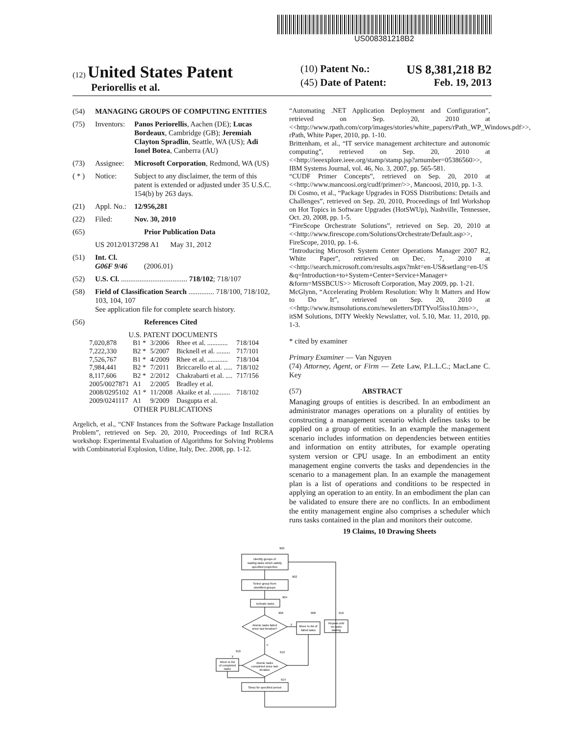US008381218B2
(12) United States Patent
Periorellis et al.
(10) Patent No.: US 8,381,218 B2
(45) Date of Patent: Feb. 19, 2013
(54) MANAGING GROUPS OF COMPUTING ENTITIES
(75) Inventors: Panos Periorellis, Aachen (DE); Lucas Bordeaux, Cambridge (GB); Jeremiah Clayton Spradlin, Seattle, WA (US); Adi Ionel Botea, Canberra (AU)
(73) Assignee: Microsoft Corporation, Redmond, WA (US)
( * ) Notice: Subject to any disclaimer, the term of this patent is extended or adjusted under 35 U.S.C. 154(b) by 263 days.
(21) Appl. No.: 12/956,281
(22) Filed: Nov. 30, 2010
(65) Prior Publication Data
US 2012/0137298 A1 May 31, 2012
(51) Int. Cl.
G06F 9/46 (2006.01)
(52) U.S. Cl. .................................... 718/102; 718/107
(58) Field of Classification Search .............. 718/100, 718/102, 103, 104, 107
See application file for complete search history.
(56) References Cited
U.S. PATENT DOCUMENTS
| 7,020,878 | B1 * | 3/2006 | Rhee et al. ............ | 718/104 |
| 7,222,330 | B2 * | 5/2007 | Bicknell et al. ........ | 717/101 |
| 7,526,767 | B1 * | 4/2009 | Rhee et al. ............ | 718/104 |
| 7,984,441 | B2 * | 7/2011 | Briccarello et al. ..... | 718/102 |
| 8,117,606 | B2 * | 2/2012 | Chakrabarti et al. .... | 717/156 |
| 2005/0027871 | A1 | 2/2005 | Bradley et al. | |
| 2008/0295102 | A1 * | 11/2008 | Akaike et al. .......... | 718/102 |
| 2009/0241117 | A1 | 9/2009 | Dasgupta et al. | |
OTHER PUBLICATIONS
Argelich, et al., “CNF Instances from the Software Package Installation Problem”, retrieved on Sep. 20, 2010, Proceedings of Intl RCRA workshop: Experimental Evaluation of Algorithms for Solving Problems with Combinatorial Explosion, Udine, Italy, Dec. 2008, pp. 1-12.
“Automating .NET Application Deployment and Configuration”, retrieved on Sep. 20, 2010 at <<http://www.rpath.com/corp/images/stories/white_papers/rPath_WP_Windows.pdf>>, rPath, White Paper, 2010, pp. 1-10.
Brittenham, et al., “IT service management architecture and autonomic computing”, retrieved on Sep. 20, 2010 at <<http://ieeexplore.ieee.org/stamp/stamp.jsp?arnumber=05386560>>, IBM Systems Journal, vol. 46, No. 3, 2007, pp. 565-581.
“CUDF Primer Concepts”, retrieved on Sep. 20, 2010 at <<http://www.mancoosi.org/cudf/primer/>>, Mancoosi, 2010, pp. 1-3.
Di Cosmo, et al., “Package Upgrades in FOSS Distributions: Details and Challenges”, retrieved on Sep. 20, 2010, Proceedings of Intl Workshop on Hot Topics in Software Upgrades (HotSWUp), Nashville, Tennessee, Oct. 20, 2008, pp. 1-5.
“FireScope Orchestrate Solutions”, retrieved on Sep. 20, 2010 at <<http://www.firescope.com/Solutions/Orchestrate/Default.asp>>, FireScope, 2010, pp. 1-6.
“Introducing Microsoft System Center Operations Manager 2007 R2, White Paper”, retrieved on Dec. 7, 2010 at <<http://search.microsoft.com/results.aspx?mkt=en-US&setlang=en-US &q=Introduction+to+System+Center+Service+Manager+ &form=MSSBCUS>> Microsoft Corporation, May 2009, pp. 1-21.
McGlynn, “Accelerating Problem Resolution: Why It Matters and How to Do It”, retrieved on Sep. 20, 2010 at <<http://www.itsmsolutions.com/newsletters/DITYvol5iss10.htm>>, itSM Solutions, DITY Weekly Newslatter, vol. 5.10, Mar. 11, 2010, pp. 1-3.
* cited by examiner
Primary Examiner — Van Nguyen
(74) Attorney, Agent, or Firm — Zete Law, P.L.L.C.; MacLane C. Key
(57) ABSTRACT
Managing groups of entities is described. In an embodiment an administrator manages operations on a plurality of entities by constructing a management scenario which defines tasks to be applied on a group of entities. In an example the management scenario includes information on dependencies between entities and information on entity attributes, for example operating system version or CPU usage. In an embodiment an entity management engine converts the tasks and dependencies in the scenario to a management plan. In an example the management plan is a list of operations and conditions to be respected in applying an operation to an entity. In an embodiment the plan can be validated to ensure there are no conflicts. In an embodiment the entity management engine also comprises a scheduler which runs tasks contained in the plan and monitors their outcome.
19 Claims, 10 Drawing Sheets
Identify groups of
waiting tasks which satisfy
specified properties
Select group from
identified groups
Activate tasks
Atomic tasks failed
since last iteration?
Move to list of
failed tasks
Repeat until
no tasks
waiting
Atomic tasks
completed since last
iteration
Move to list
of completed
tasks
Sleep for specified period
900
902
904
906
908
910
912
914
916
y
n
y